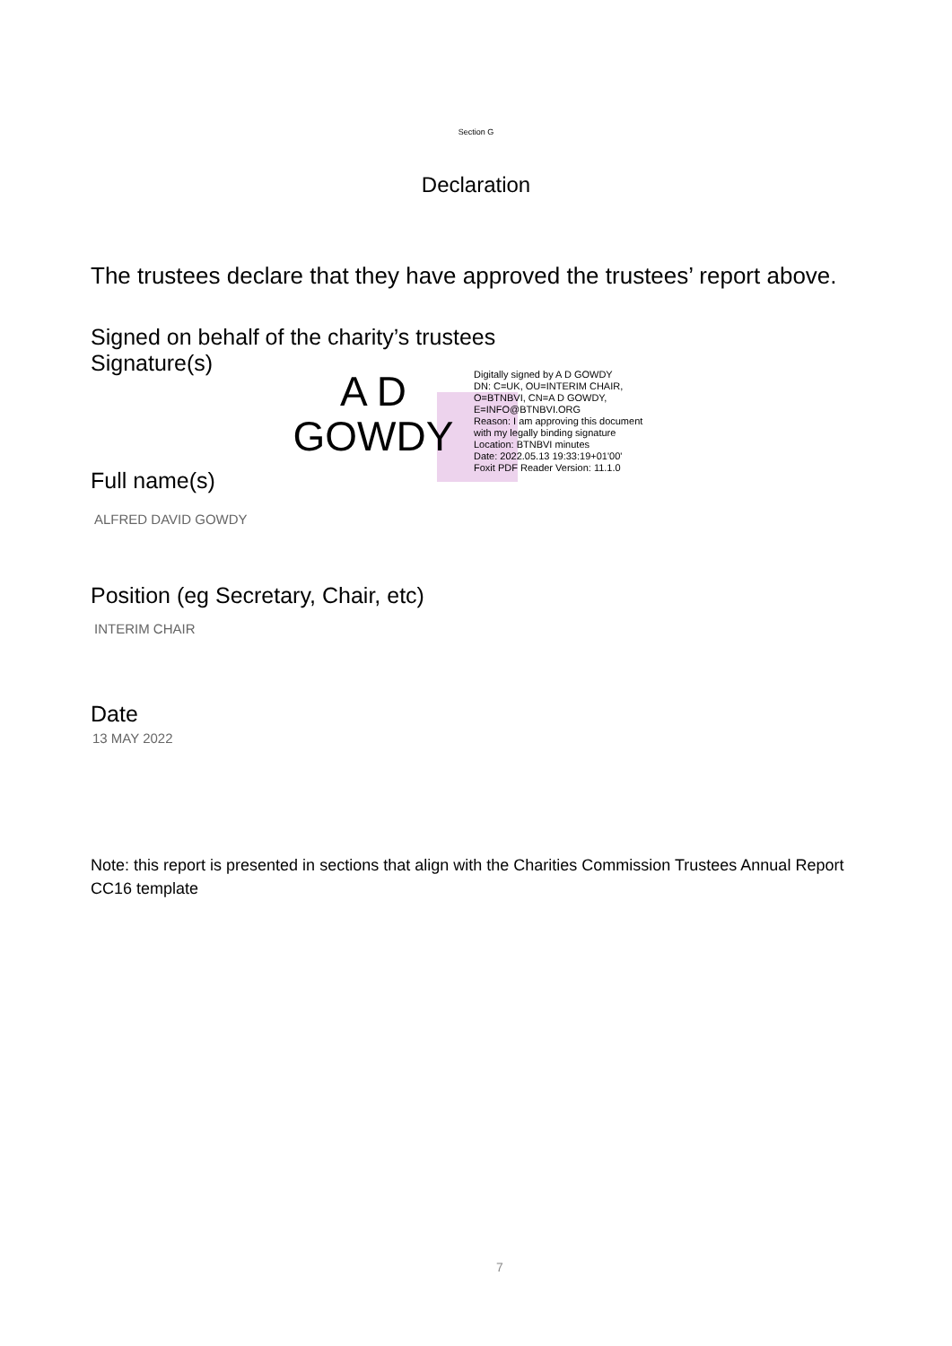Section G
Declaration
The trustees declare that they have approved the trustees’ report above.
Signed on behalf of the charity’s trustees
Signature(s)
A D GOWDY
Digitally signed by A D GOWDY
DN: C=UK, OU=INTERIM CHAIR,
O=BTNBVI, CN=A D GOWDY,
E=INFO@BTNBVI.ORG
Reason: I am approving this document
with my legally binding signature
Location: BTNBVI minutes
Date: 2022.05.13 19:33:19+01'00'
Foxit PDF Reader Version: 11.1.0
Full name(s)
ALFRED DAVID GOWDY
Position (eg Secretary, Chair, etc)
INTERIM CHAIR
Date
13 MAY 2022
Note: this report is presented in sections that align with the Charities Commission Trustees Annual Report CC16 template
7